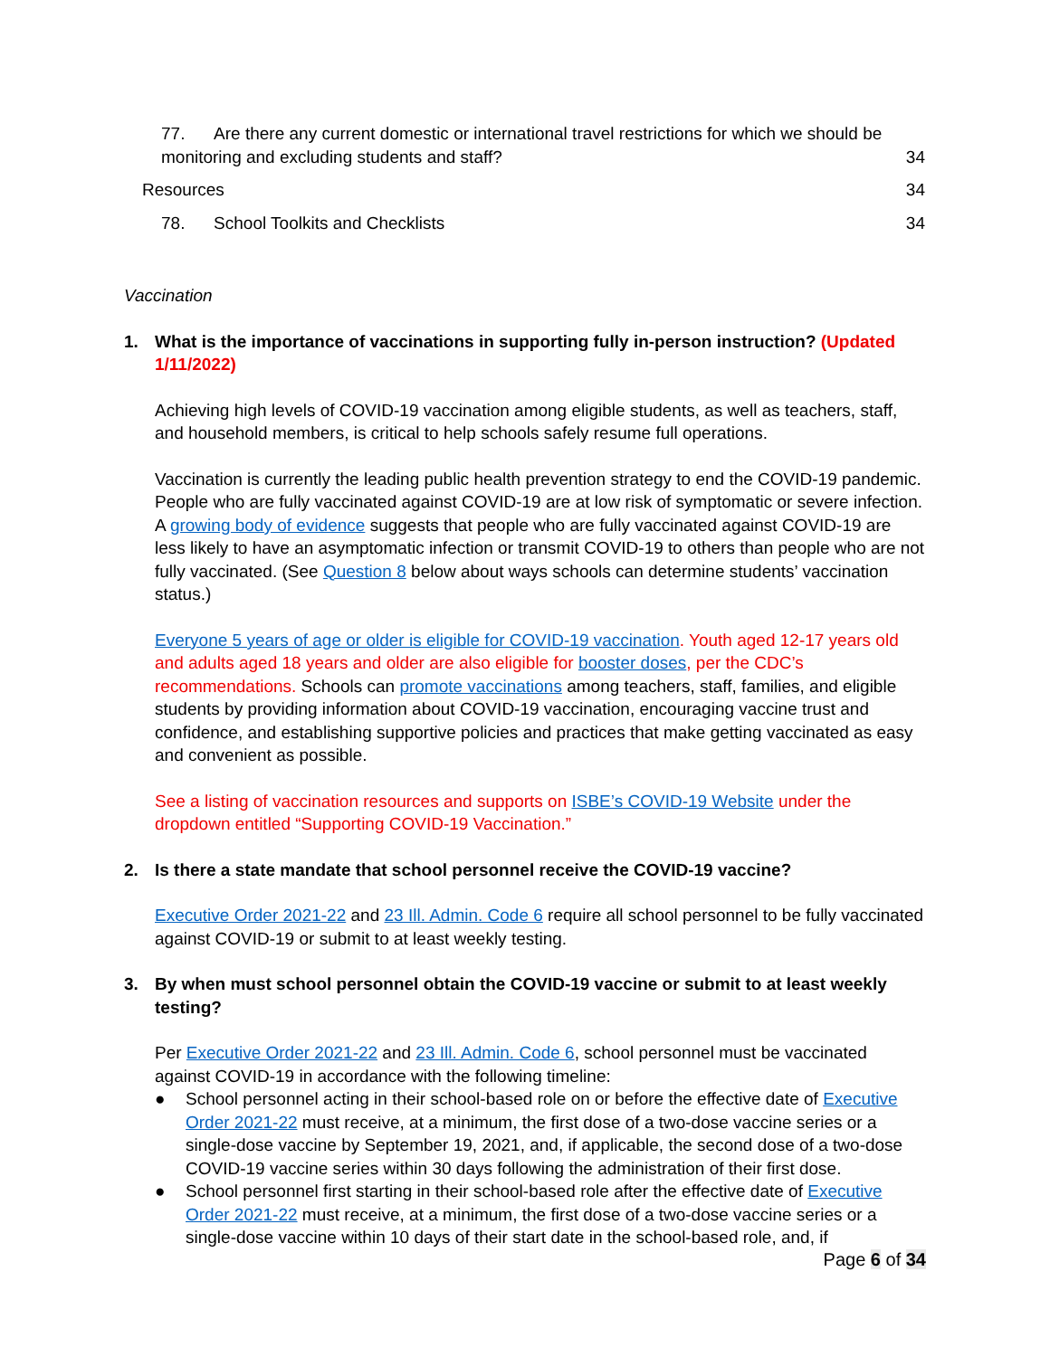77. Are there any current domestic or international travel restrictions for which we should be
monitoring and excluding students and staff? 34
Resources 34
78. School Toolkits and Checklists 34
Vaccination
1. What is the importance of vaccinations in supporting fully in-person instruction? (Updated 1/11/2022)
Achieving high levels of COVID-19 vaccination among eligible students, as well as teachers, staff, and household members, is critical to help schools safely resume full operations.
Vaccination is currently the leading public health prevention strategy to end the COVID-19 pandemic. People who are fully vaccinated against COVID-19 are at low risk of symptomatic or severe infection. A growing body of evidence suggests that people who are fully vaccinated against COVID-19 are less likely to have an asymptomatic infection or transmit COVID-19 to others than people who are not fully vaccinated. (See Question 8 below about ways schools can determine students’ vaccination status.)
Everyone 5 years of age or older is eligible for COVID-19 vaccination. Youth aged 12-17 years old and adults aged 18 years and older are also eligible for booster doses, per the CDC’s recommendations. Schools can promote vaccinations among teachers, staff, families, and eligible students by providing information about COVID-19 vaccination, encouraging vaccine trust and confidence, and establishing supportive policies and practices that make getting vaccinated as easy and convenient as possible.
See a listing of vaccination resources and supports on ISBE’s COVID-19 Website under the dropdown entitled “Supporting COVID-19 Vaccination.”
2. Is there a state mandate that school personnel receive the COVID-19 vaccine?
Executive Order 2021-22 and 23 Ill. Admin. Code 6 require all school personnel to be fully vaccinated against COVID-19 or submit to at least weekly testing.
3. By when must school personnel obtain the COVID-19 vaccine or submit to at least weekly testing?
Per Executive Order 2021-22 and 23 Ill. Admin. Code 6, school personnel must be vaccinated against COVID-19 in accordance with the following timeline:
● School personnel acting in their school-based role on or before the effective date of Executive Order 2021-22 must receive, at a minimum, the first dose of a two-dose vaccine series or a single-dose vaccine by September 19, 2021, and, if applicable, the second dose of a two-dose COVID-19 vaccine series within 30 days following the administration of their first dose.
● School personnel first starting in their school-based role after the effective date of Executive Order 2021-22 must receive, at a minimum, the first dose of a two-dose vaccine series or a single-dose vaccine within 10 days of their start date in the school-based role, and, if
Page 6 of 34